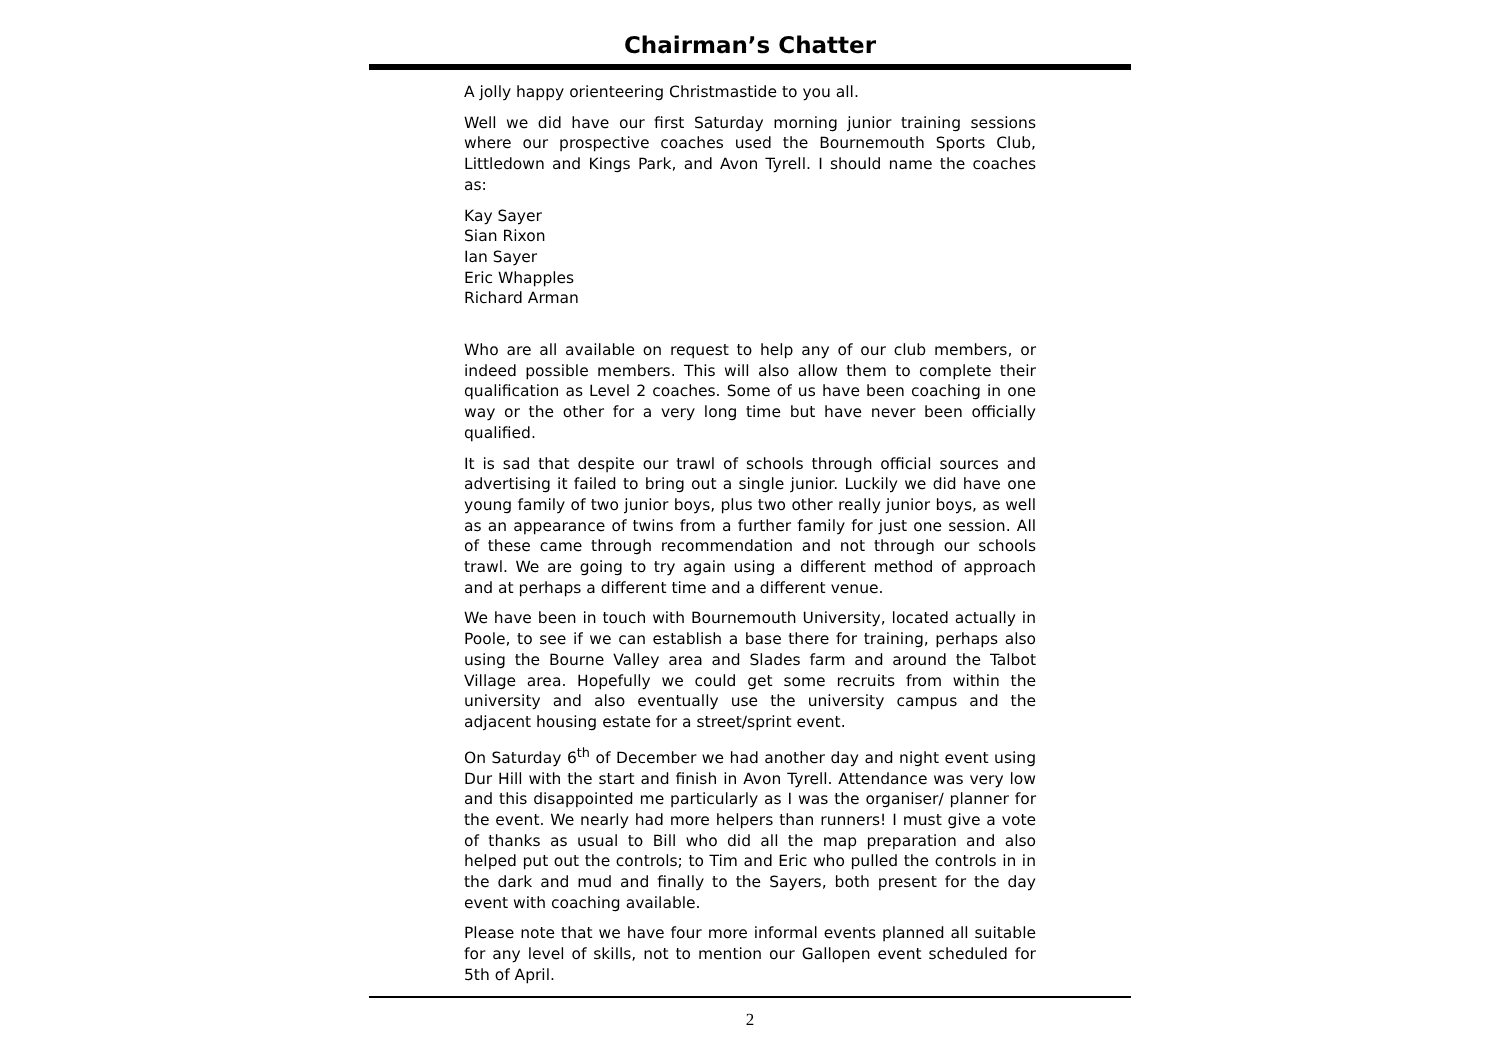Chairman’s Chatter
A jolly happy orienteering Christmastide to you all.
Well we did have our first Saturday morning junior training sessions where our prospective coaches used the Bournemouth Sports Club, Littledown and Kings Park, and Avon Tyrell. I should name the coaches as:
Kay Sayer
Sian Rixon
Ian Sayer
Eric Whapples
Richard Arman
Who are all available on request to help any of our club members, or indeed possible members. This will also allow them to complete their qualification as Level 2 coaches. Some of us have been coaching in one way or the other for a very long time but have never been officially qualified.
It is sad that despite our trawl of schools through official sources and advertising it failed to bring out a single junior. Luckily we did have one young family of two junior boys, plus two other really junior boys, as well as an appearance of twins from a further family for just one session. All of these came through recommendation and not through our schools trawl. We are going to try again using a different method of approach and at perhaps a different time and a different venue.
We have been in touch with Bournemouth University, located actually in Poole, to see if we can establish a base there for training, perhaps also using the Bourne Valley area and Slades farm and around the Talbot Village area. Hopefully we could get some recruits from within the university and also eventually use the university campus and the adjacent housing estate for a street/sprint event.
On Saturday 6<sup>th</sup> of December we had another day and night event using Dur Hill with the start and finish in Avon Tyrell. Attendance was very low and this disappointed me particularly as I was the organiser/ planner for the event. We nearly had more helpers than runners! I must give a vote of thanks as usual to Bill who did all the map preparation and also helped put out the controls; to Tim and Eric who pulled the controls in in the dark and mud and finally to the Sayers, both present for the day event with coaching available.
Please note that we have four more informal events planned all suitable for any level of skills, not to mention our Gallopen event scheduled for 5th of April.
2